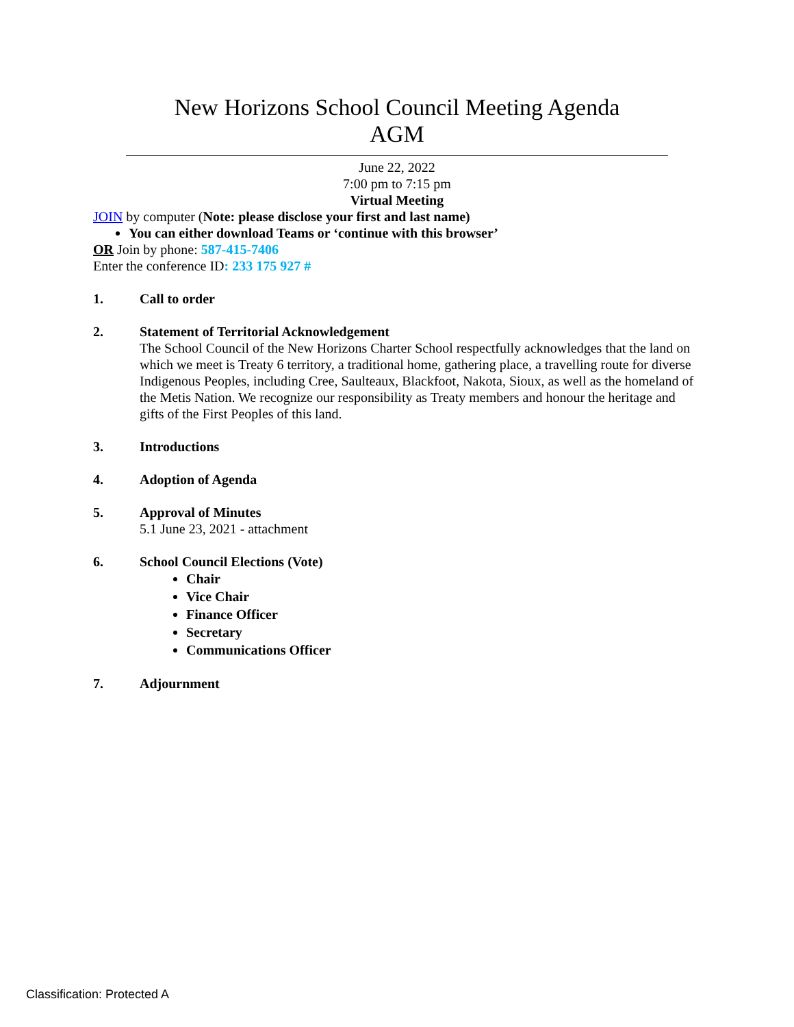New Horizons School Council Meeting Agenda
AGM
June 22, 2022
7:00 pm to 7:15 pm
Virtual Meeting
JOIN by computer (Note: please disclose your first and last name)
You can either download Teams or ‘continue with this browser’
OR Join by phone: 587-415-7406
Enter the conference ID: 233 175 927 #
1. Call to order
2. Statement of Territorial Acknowledgement
The School Council of the New Horizons Charter School respectfully acknowledges that the land on which we meet is Treaty 6 territory, a traditional home, gathering place, a travelling route for diverse Indigenous Peoples, including Cree, Saulteaux, Blackfoot, Nakota, Sioux, as well as the homeland of the Metis Nation. We recognize our responsibility as Treaty members and honour the heritage and gifts of the First Peoples of this land.
3. Introductions
4. Adoption of Agenda
5. Approval of Minutes
5.1 June 23, 2021 - attachment
6. School Council Elections (Vote)
Chair
Vice Chair
Finance Officer
Secretary
Communications Officer
7. Adjournment
Classification: Protected A